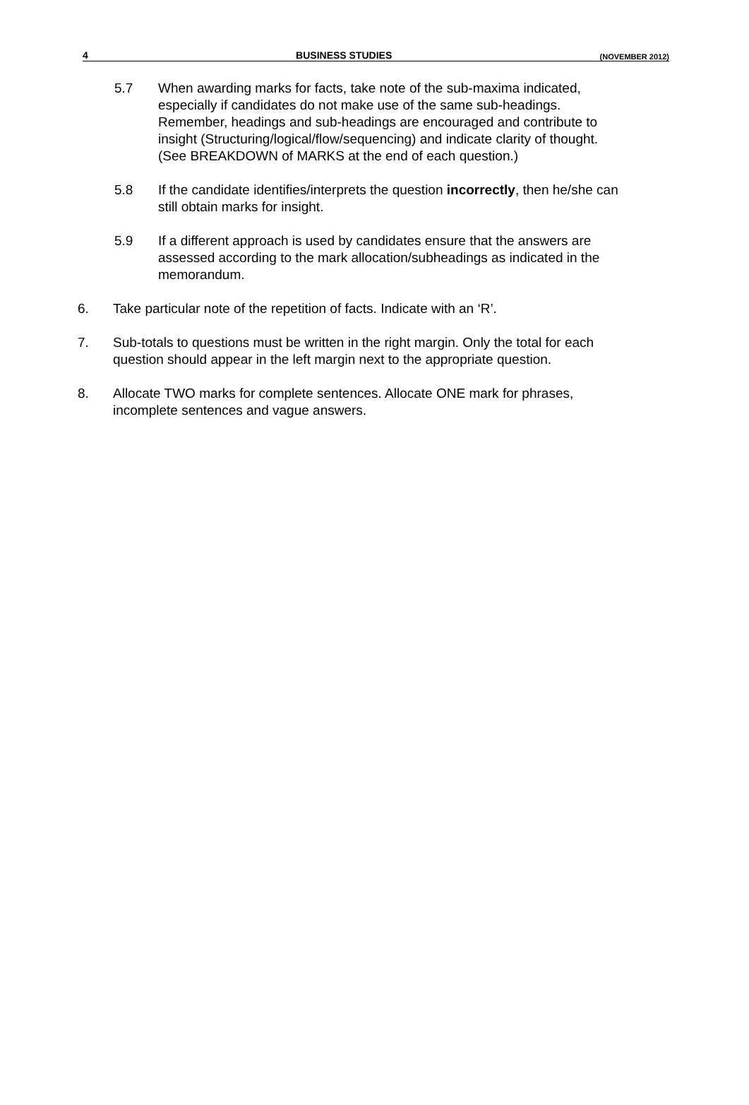4 BUSINESS STUDIES (NOVEMBER 2012)
5.7 When awarding marks for facts, take note of the sub-maxima indicated, especially if candidates do not make use of the same sub-headings. Remember, headings and sub-headings are encouraged and contribute to insight (Structuring/logical/flow/sequencing) and indicate clarity of thought. (See BREAKDOWN of MARKS at the end of each question.)
5.8 If the candidate identifies/interprets the question incorrectly, then he/she can still obtain marks for insight.
5.9 If a different approach is used by candidates ensure that the answers are assessed according to the mark allocation/subheadings as indicated in the memorandum.
6. Take particular note of the repetition of facts. Indicate with an ‘R’.
7. Sub-totals to questions must be written in the right margin. Only the total for each question should appear in the left margin next to the appropriate question.
8. Allocate TWO marks for complete sentences. Allocate ONE mark for phrases, incomplete sentences and vague answers.